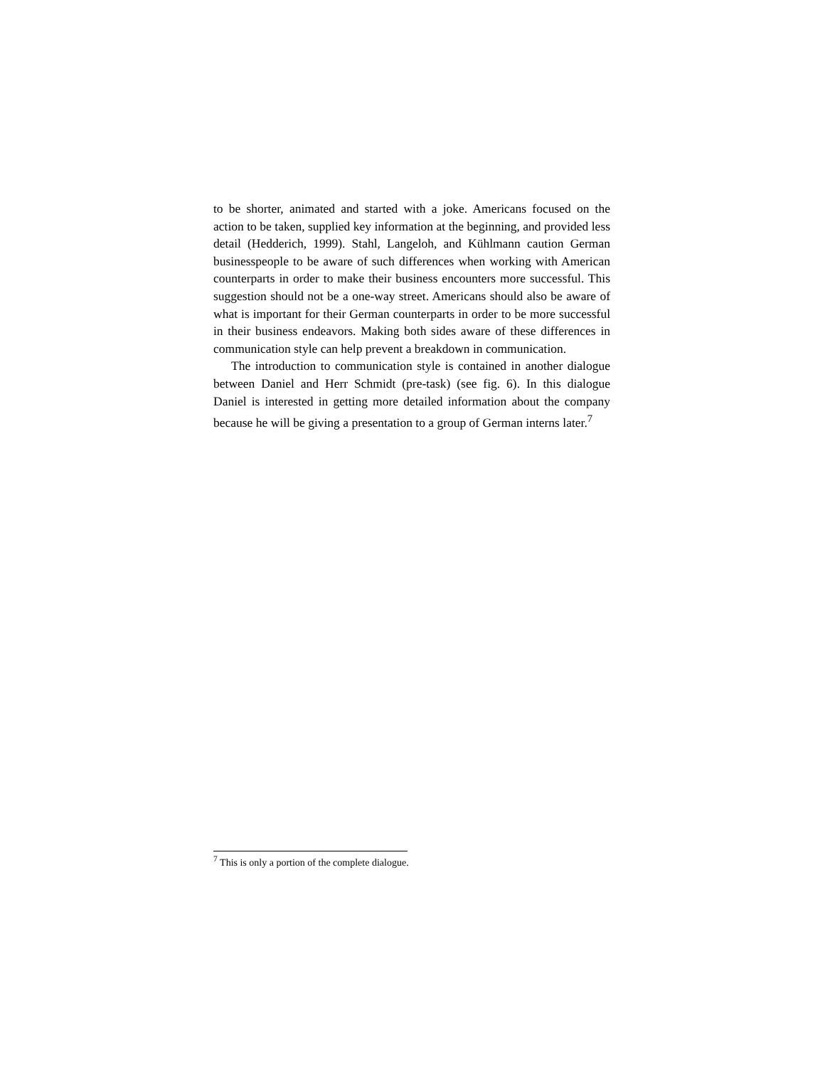to be shorter, animated and started with a joke. Americans focused on the action to be taken, supplied key information at the beginning, and provided less detail (Hedderich, 1999). Stahl, Langeloh, and Kühlmann caution German businesspeople to be aware of such differences when working with American counterparts in order to make their business encounters more successful. This suggestion should not be a one-way street. Americans should also be aware of what is important for their German counterparts in order to be more successful in their business endeavors. Making both sides aware of these differences in communication style can help prevent a breakdown in communication.
The introduction to communication style is contained in another dialogue between Daniel and Herr Schmidt (pre-task) (see fig. 6). In this dialogue Daniel is interested in getting more detailed information about the company because he will be giving a presentation to a group of German interns later.<sup>7</sup>
<sup>7</sup> This is only a portion of the complete dialogue.